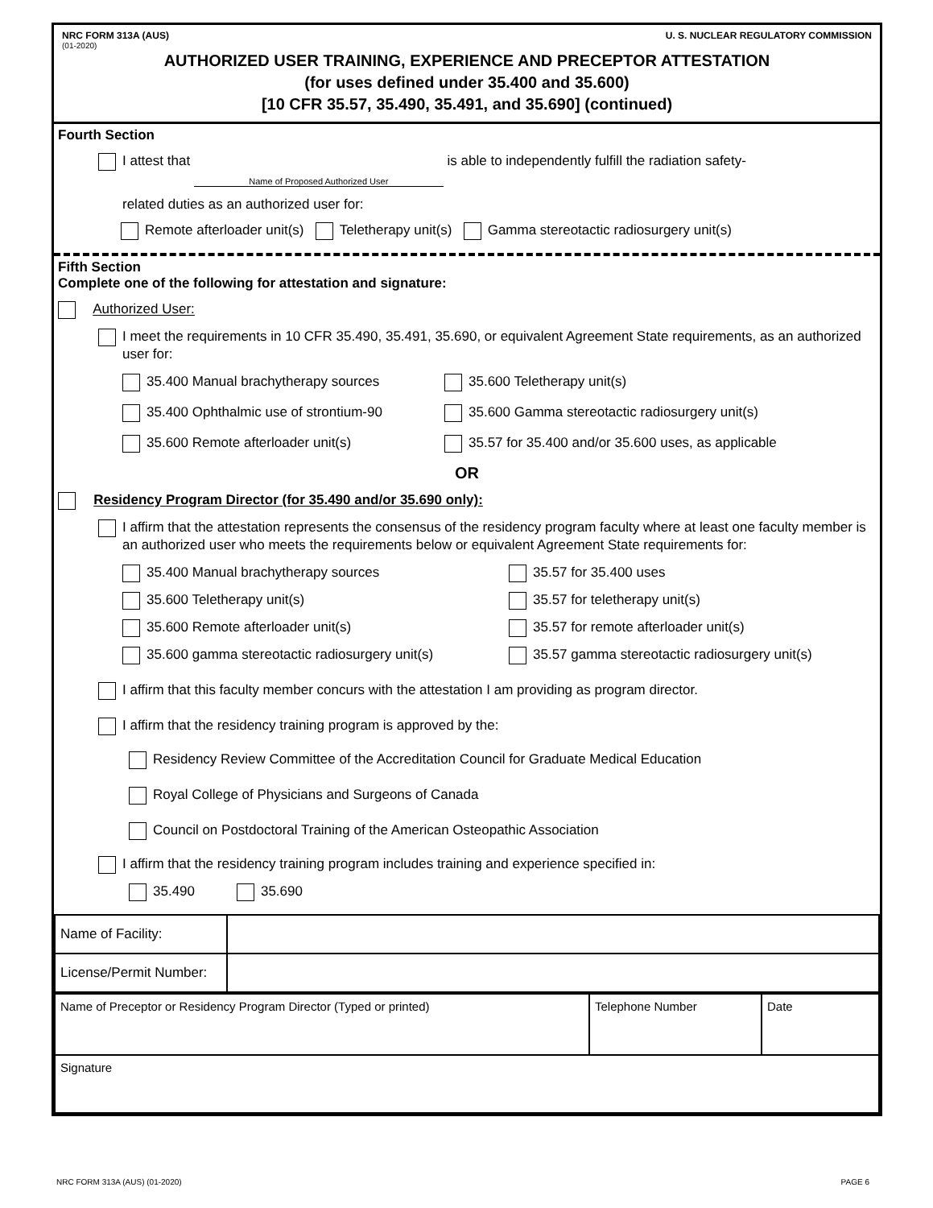NRC FORM 313A (AUS) U. S. NUCLEAR REGULATORY COMMISSION
(01-2020)
AUTHORIZED USER TRAINING, EXPERIENCE AND PRECEPTOR ATTESTATION
(for uses defined under 35.400 and 35.600)
[10 CFR 35.57, 35.490, 35.491, and 35.690] (continued)
Fourth Section
I attest that Name of Proposed Authorized User is able to independently fulfill the radiation safety-
related duties as an authorized user for:
Remote afterloader unit(s) Teletherapy unit(s) Gamma stereotactic radiosurgery unit(s)
Fifth Section
Complete one of the following for attestation and signature:
Authorized User:
I meet the requirements in 10 CFR 35.490, 35.491, 35.690, or equivalent Agreement State requirements, as an authorized user for:
35.400 Manual brachytherapy sources
35.600 Teletherapy unit(s)
35.400 Ophthalmic use of strontium-90
35.600 Gamma stereotactic radiosurgery unit(s)
35.600 Remote afterloader unit(s)
35.57 for 35.400 and/or 35.600 uses, as applicable
OR
Residency Program Director (for 35.490 and/or 35.690 only):
I affirm that the attestation represents the consensus of the residency program faculty where at least one faculty member is an authorized user who meets the requirements below or equivalent Agreement State requirements for:
35.400 Manual brachytherapy sources
35.57 for 35.400 uses
35.600 Teletherapy unit(s)
35.57 for teletherapy unit(s)
35.600 Remote afterloader unit(s)
35.57 for remote afterloader unit(s)
35.600 gamma stereotactic radiosurgery unit(s)
35.57 gamma stereotactic radiosurgery unit(s)
I affirm that this faculty member concurs with the attestation I am providing as program director.
I affirm that the residency training program is approved by the:
Residency Review Committee of the Accreditation Council for Graduate Medical Education
Royal College of Physicians and Surgeons of Canada
Council on Postdoctoral Training of the American Osteopathic Association
I affirm that the residency training program includes training and experience specified in:
35.490 35.690
| Name of Facility: | |
| License/Permit Number: | |
| Name of Preceptor or Residency Program Director (Typed or printed) | Telephone Number | Date |
| Signature | | |
NRC FORM 313A (AUS) (01-2020) PAGE 6